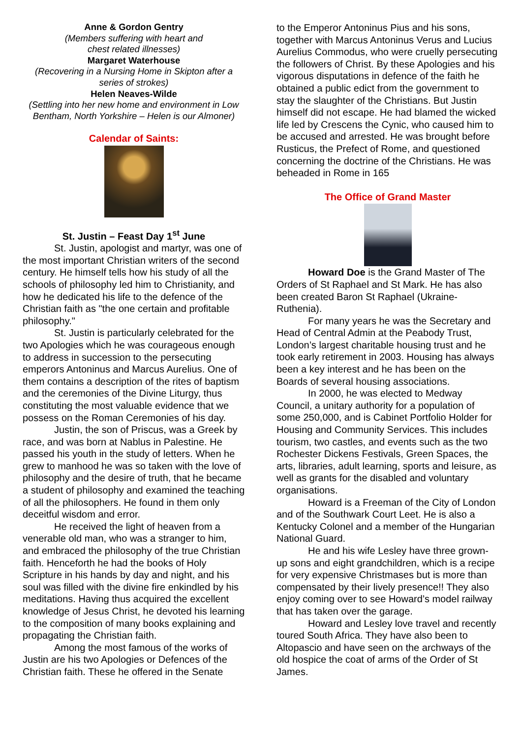Anne & Gordon Gentry
(Members suffering with heart and
chest related illnesses)
Margaret Waterhouse
(Recovering in a Nursing Home in Skipton after a series of strokes)
Helen Neaves-Wilde
(Settling into her new home and environment in Low Bentham, North Yorkshire – Helen is our Almoner)
Calendar of Saints:
St. Justin – Feast Day 1<sup>st</sup> June
St. Justin, apologist and martyr, was one of the most important Christian writers of the second century. He himself tells how his study of all the schools of philosophy led him to Christianity, and how he dedicated his life to the defence of the Christian faith as "the one certain and profitable philosophy."
St. Justin is particularly celebrated for the two Apologies which he was courageous enough to address in succession to the persecuting emperors Antoninus and Marcus Aurelius. One of them contains a description of the rites of baptism and the ceremonies of the Divine Liturgy, thus constituting the most valuable evidence that we possess on the Roman Ceremonies of his day.
Justin, the son of Priscus, was a Greek by race, and was born at Nablus in Palestine. He passed his youth in the study of letters. When he grew to manhood he was so taken with the love of philosophy and the desire of truth, that he became a student of philosophy and examined the teaching of all the philosophers. He found in them only deceitful wisdom and error.
He received the light of heaven from a venerable old man, who was a stranger to him, and embraced the philosophy of the true Christian faith. Henceforth he had the books of Holy Scripture in his hands by day and night, and his soul was filled with the divine fire enkindled by his meditations. Having thus acquired the excellent knowledge of Jesus Christ, he devoted his learning to the composition of many books explaining and propagating the Christian faith.
Among the most famous of the works of Justin are his two Apologies or Defences of the Christian faith. These he offered in the Senate
to the Emperor Antoninus Pius and his sons, together with Marcus Antoninus Verus and Lucius Aurelius Commodus, who were cruelly persecuting the followers of Christ. By these Apologies and his vigorous disputations in defence of the faith he obtained a public edict from the government to stay the slaughter of the Christians. But Justin himself did not escape. He had blamed the wicked life led by Crescens the Cynic, who caused him to be accused and arrested. He was brought before Rusticus, the Prefect of Rome, and questioned concerning the doctrine of the Christians. He was beheaded in Rome in 165
The Office of Grand Master
Howard Doe is the Grand Master of The Orders of St Raphael and St Mark. He has also been created Baron St Raphael (Ukraine-Ruthenia).
For many years he was the Secretary and Head of Central Admin at the Peabody Trust, London’s largest charitable housing trust and he took early retirement in 2003. Housing has always been a key interest and he has been on the Boards of several housing associations.
In 2000, he was elected to Medway Council, a unitary authority for a population of some 250,000, and is Cabinet Portfolio Holder for Housing and Community Services. This includes tourism, two castles, and events such as the two Rochester Dickens Festivals, Green Spaces, the arts, libraries, adult learning, sports and leisure, as well as grants for the disabled and voluntary organisations.
Howard is a Freeman of the City of London and of the Southwark Court Leet. He is also a Kentucky Colonel and a member of the Hungarian National Guard.
He and his wife Lesley have three grown-up sons and eight grandchildren, which is a recipe for very expensive Christmases but is more than compensated by their lively presence!! They also enjoy coming over to see Howard’s model railway that has taken over the garage.
Howard and Lesley love travel and recently toured South Africa. They have also been to Altopascio and have seen on the archways of the old hospice the coat of arms of the Order of St James.